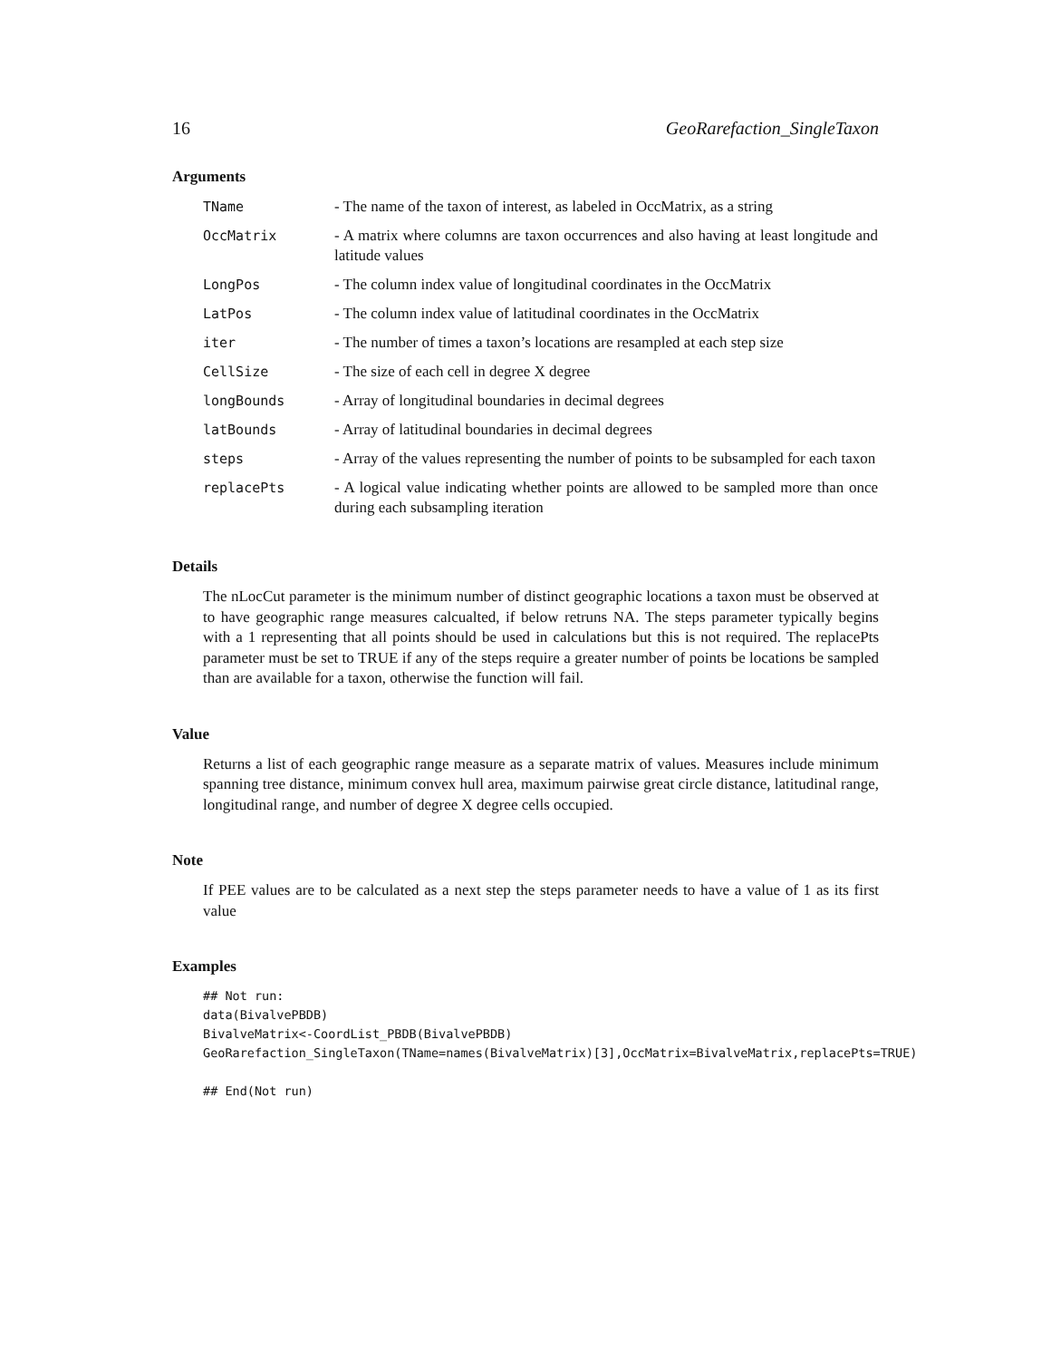16 GeoRarefaction_SingleTaxon
Arguments
| TName | - The name of the taxon of interest, as labeled in OccMatrix, as a string |
| OccMatrix | - A matrix where columns are taxon occurrences and also having at least longitude and latitude values |
| LongPos | - The column index value of longitudinal coordinates in the OccMatrix |
| LatPos | - The column index value of latitudinal coordinates in the OccMatrix |
| iter | - The number of times a taxon’s locations are resampled at each step size |
| CellSize | - The size of each cell in degree X degree |
| longBounds | - Array of longitudinal boundaries in decimal degrees |
| latBounds | - Array of latitudinal boundaries in decimal degrees |
| steps | - Array of the values representing the number of points to be subsampled for each taxon |
| replacePts | - A logical value indicating whether points are allowed to be sampled more than once during each subsampling iteration |
Details
The nLocCut parameter is the minimum number of distinct geographic locations a taxon must be observed at to have geographic range measures calcualted, if below retruns NA. The steps parameter typically begins with a 1 representing that all points should be used in calculations but this is not required. The replacePts parameter must be set to TRUE if any of the steps require a greater number of points be locations be sampled than are available for a taxon, otherwise the function will fail.
Value
Returns a list of each geographic range measure as a separate matrix of values. Measures include minimum spanning tree distance, minimum convex hull area, maximum pairwise great circle distance, latitudinal range, longitudinal range, and number of degree X degree cells occupied.
Note
If PEE values are to be calculated as a next step the steps parameter needs to have a value of 1 as its first value
Examples
## Not run:
data(BivalvePBDB)
BivalveMatrix<-CoordList_PBDB(BivalvePBDB)
GeoRarefaction_SingleTaxon(TName=names(BivalveMatrix)[3],OccMatrix=BivalveMatrix,replacePts=TRUE)

## End(Not run)